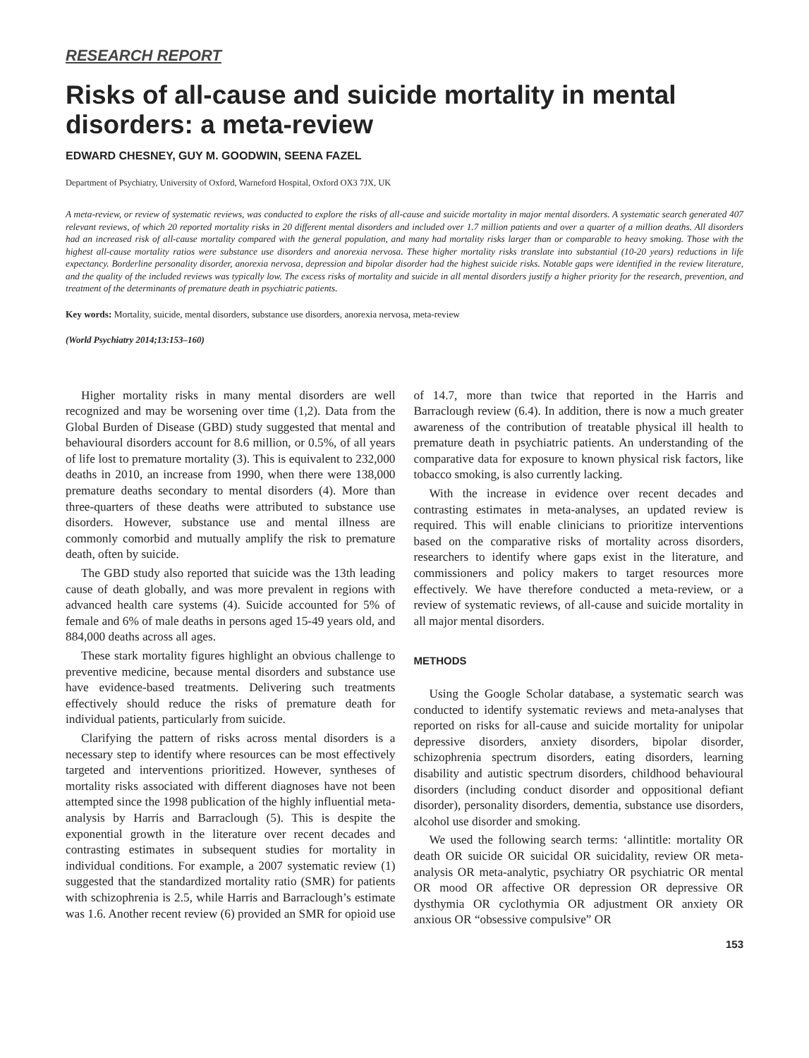RESEARCH REPORT
Risks of all-cause and suicide mortality in mental disorders: a meta-review
EDWARD CHESNEY, GUY M. GOODWIN, SEENA FAZEL
Department of Psychiatry, University of Oxford, Warneford Hospital, Oxford OX3 7JX, UK
A meta-review, or review of systematic reviews, was conducted to explore the risks of all-cause and suicide mortality in major mental disorders. A systematic search generated 407 relevant reviews, of which 20 reported mortality risks in 20 different mental disorders and included over 1.7 million patients and over a quarter of a million deaths. All disorders had an increased risk of all-cause mortality compared with the general population, and many had mortality risks larger than or comparable to heavy smoking. Those with the highest all-cause mortality ratios were substance use disorders and anorexia nervosa. These higher mortality risks translate into substantial (10-20 years) reductions in life expectancy. Borderline personality disorder, anorexia nervosa, depression and bipolar disorder had the highest suicide risks. Notable gaps were identified in the review literature, and the quality of the included reviews was typically low. The excess risks of mortality and suicide in all mental disorders justify a higher priority for the research, prevention, and treatment of the determinants of premature death in psychiatric patients.
Key words: Mortality, suicide, mental disorders, substance use disorders, anorexia nervosa, meta-review
(World Psychiatry 2014;13:153–160)
Higher mortality risks in many mental disorders are well recognized and may be worsening over time (1,2). Data from the Global Burden of Disease (GBD) study suggested that mental and behavioural disorders account for 8.6 million, or 0.5%, of all years of life lost to premature mortality (3). This is equivalent to 232,000 deaths in 2010, an increase from 1990, when there were 138,000 premature deaths secondary to mental disorders (4). More than three-quarters of these deaths were attributed to substance use disorders. However, substance use and mental illness are commonly comorbid and mutually amplify the risk to premature death, often by suicide.
The GBD study also reported that suicide was the 13th leading cause of death globally, and was more prevalent in regions with advanced health care systems (4). Suicide accounted for 5% of female and 6% of male deaths in persons aged 15-49 years old, and 884,000 deaths across all ages.
These stark mortality figures highlight an obvious challenge to preventive medicine, because mental disorders and substance use have evidence-based treatments. Delivering such treatments effectively should reduce the risks of premature death for individual patients, particularly from suicide.
Clarifying the pattern of risks across mental disorders is a necessary step to identify where resources can be most effectively targeted and interventions prioritized. However, syntheses of mortality risks associated with different diagnoses have not been attempted since the 1998 publication of the highly influential meta-analysis by Harris and Barraclough (5). This is despite the exponential growth in the literature over recent decades and contrasting estimates in subsequent studies for mortality in individual conditions. For example, a 2007 systematic review (1) suggested that the standardized mortality ratio (SMR) for patients with schizophrenia is 2.5, while Harris and Barraclough’s estimate was 1.6. Another recent review (6) provided an SMR for opioid use of 14.7, more than twice that reported in the Harris and Barraclough review (6.4). In addition, there is now a much greater awareness of the contribution of treatable physical ill health to premature death in psychiatric patients. An understanding of the comparative data for exposure to known physical risk factors, like tobacco smoking, is also currently lacking.
With the increase in evidence over recent decades and contrasting estimates in meta-analyses, an updated review is required. This will enable clinicians to prioritize interventions based on the comparative risks of mortality across disorders, researchers to identify where gaps exist in the literature, and commissioners and policy makers to target resources more effectively. We have therefore conducted a meta-review, or a review of systematic reviews, of all-cause and suicide mortality in all major mental disorders.
METHODS
Using the Google Scholar database, a systematic search was conducted to identify systematic reviews and meta-analyses that reported on risks for all-cause and suicide mortality for unipolar depressive disorders, anxiety disorders, bipolar disorder, schizophrenia spectrum disorders, eating disorders, learning disability and autistic spectrum disorders, childhood behavioural disorders (including conduct disorder and oppositional defiant disorder), personality disorders, dementia, substance use disorders, alcohol use disorder and smoking.
We used the following search terms: ‘allintitle: mortality OR death OR suicide OR suicidal OR suicidality, review OR meta-analysis OR meta-analytic, psychiatry OR psychiatric OR mental OR mood OR affective OR depression OR depressive OR dysthymia OR cyclothymia OR adjustment OR anxiety OR anxious OR “obsessive compulsive” OR
153